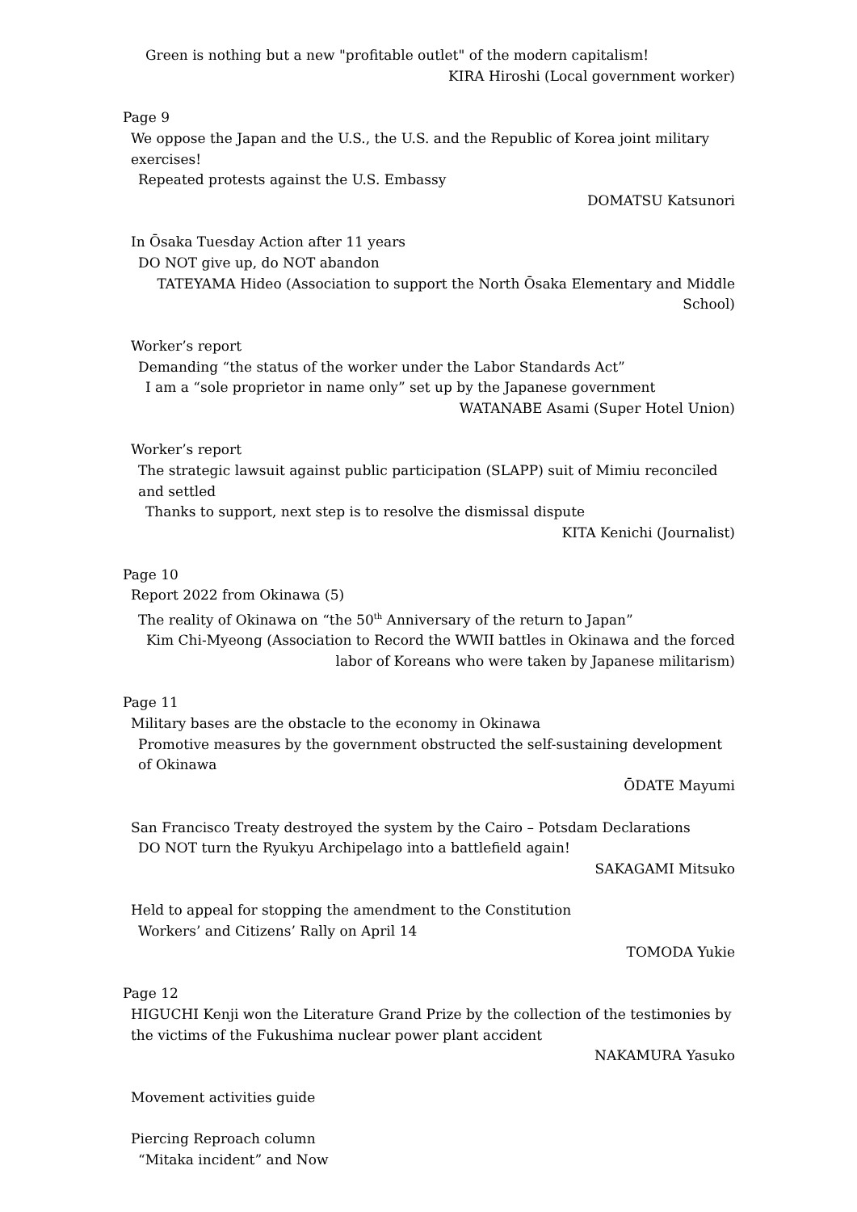Green is nothing but a new "profitable outlet" of the modern capitalism!
KIRA Hiroshi (Local government worker)
Page 9
We oppose the Japan and the U.S., the U.S. and the Republic of Korea joint military exercises!
Repeated protests against the U.S. Embassy
DOMATSU Katsunori
In Ōsaka Tuesday Action after 11 years
DO NOT give up, do NOT abandon
TATEYAMA Hideo (Association to support the North Ōsaka Elementary and Middle School)
Worker’s report
Demanding “the status of the worker under the Labor Standards Act”
I am a “sole proprietor in name only” set up by the Japanese government
WATANABE Asami (Super Hotel Union)
Worker’s report
The strategic lawsuit against public participation (SLAPP) suit of Mimiu reconciled and settled
Thanks to support, next step is to resolve the dismissal dispute
KITA Kenichi (Journalist)
Page 10
Report 2022 from Okinawa (5)
The reality of Okinawa on “the 50<sup>th</sup> Anniversary of the return to Japan”
Kim Chi-Myeong (Association to Record the WWII battles in Okinawa and the forced labor of Koreans who were taken by Japanese militarism)
Page 11
Military bases are the obstacle to the economy in Okinawa
Promotive measures by the government obstructed the self-sustaining development of Okinawa
ŌDATE Mayumi
San Francisco Treaty destroyed the system by the Cairo – Potsdam Declarations
DO NOT turn the Ryukyu Archipelago into a battlefield again!
SAKAGAMI Mitsuko
Held to appeal for stopping the amendment to the Constitution
Workers’ and Citizens’ Rally on April 14
TOMODA Yukie
Page 12
HIGUCHI Kenji won the Literature Grand Prize by the collection of the testimonies by the victims of the Fukushima nuclear power plant accident
NAKAMURA Yasuko
Movement activities guide
Piercing Reproach column
“Mitaka incident” and Now